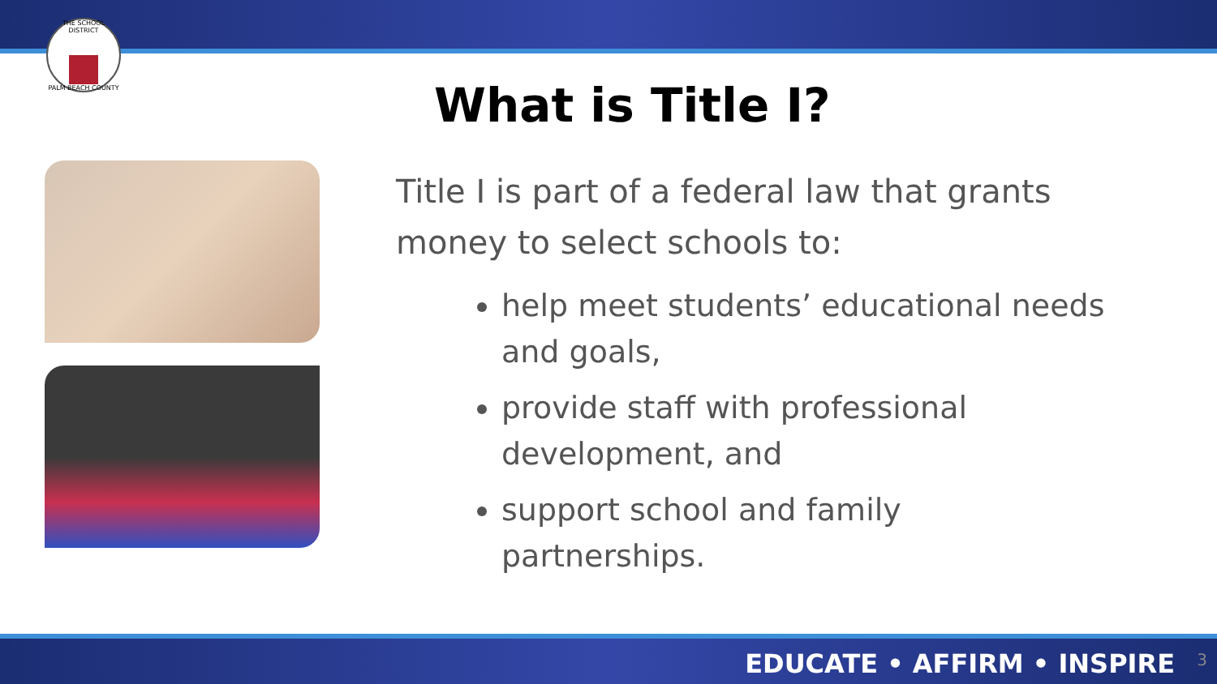THE SCHOOL DISTRICT
PALM BEACH COUNTY
What is Title I?
Title I is part of a federal law that grants money to select schools to:
help meet students’ educational needs and goals,
provide staff with professional development, and
support school and family partnerships.
EDUCATE • AFFIRM • INSPIRE 3